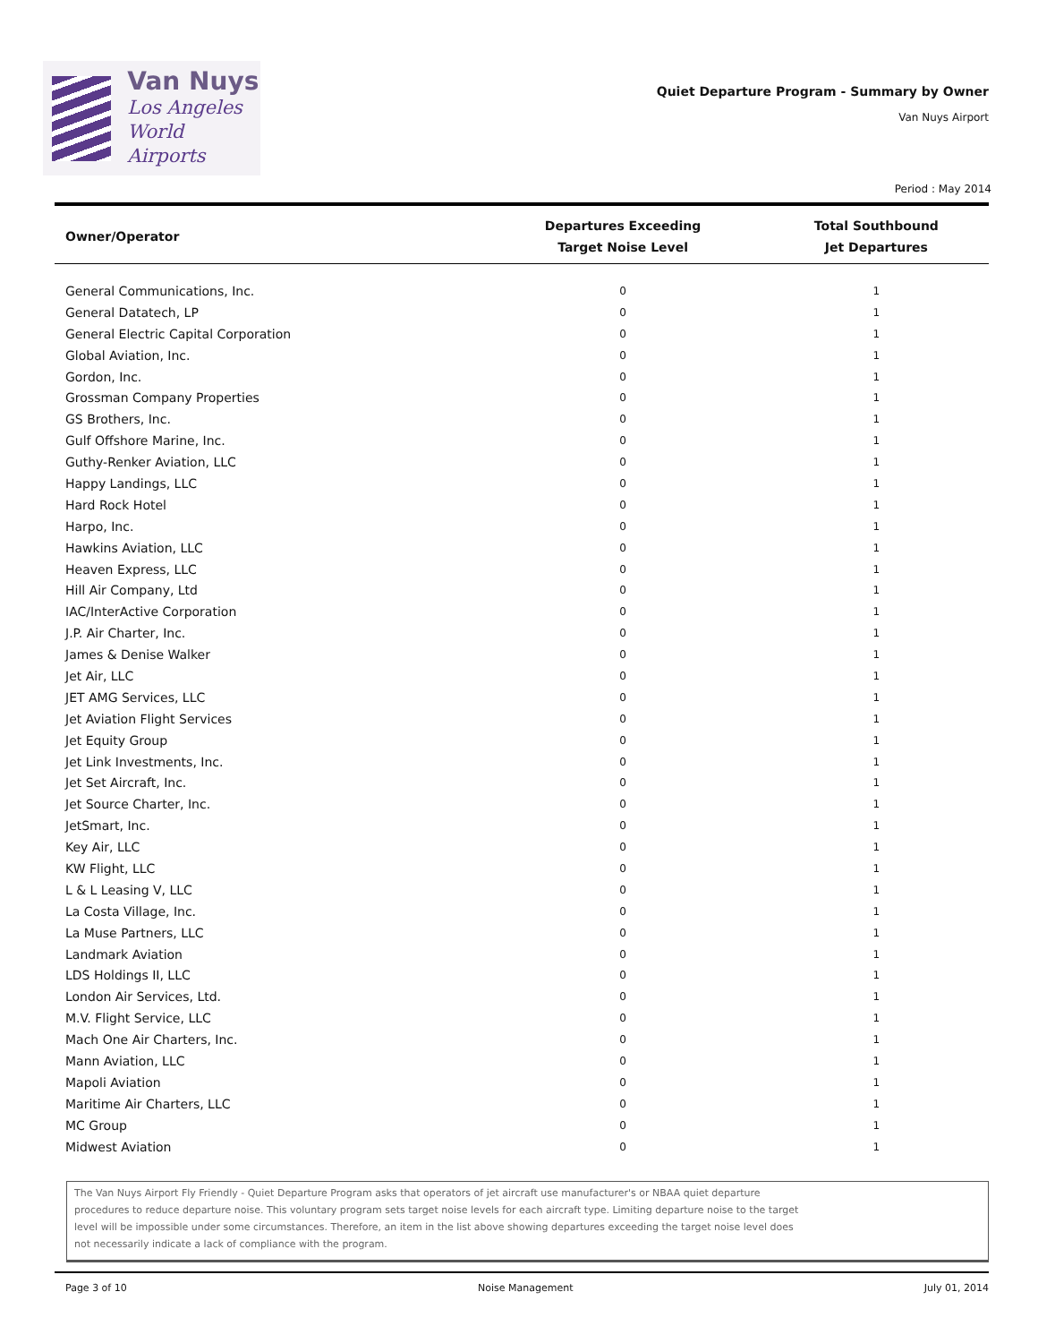Van Nuys
Los Angeles
World Airports
Quiet Departure Program - Summary by Owner
Van Nuys Airport
Period : May 2014
| Owner/Operator | Departures Exceeding Target Noise Level | Total Southbound Jet Departures |
| --- | --- | --- |
| General Communications, Inc. | 0 | 1 |
| General Datatech, LP | 0 | 1 |
| General Electric Capital Corporation | 0 | 1 |
| Global Aviation, Inc. | 0 | 1 |
| Gordon, Inc. | 0 | 1 |
| Grossman Company Properties | 0 | 1 |
| GS Brothers, Inc. | 0 | 1 |
| Gulf Offshore Marine, Inc. | 0 | 1 |
| Guthy-Renker Aviation, LLC | 0 | 1 |
| Happy Landings, LLC | 0 | 1 |
| Hard Rock Hotel | 0 | 1 |
| Harpo, Inc. | 0 | 1 |
| Hawkins Aviation, LLC | 0 | 1 |
| Heaven Express, LLC | 0 | 1 |
| Hill Air Company, Ltd | 0 | 1 |
| IAC/InterActive Corporation | 0 | 1 |
| J.P. Air Charter, Inc. | 0 | 1 |
| James & Denise Walker | 0 | 1 |
| Jet Air, LLC | 0 | 1 |
| JET AMG Services, LLC | 0 | 1 |
| Jet Aviation Flight Services | 0 | 1 |
| Jet Equity Group | 0 | 1 |
| Jet Link Investments, Inc. | 0 | 1 |
| Jet Set Aircraft, Inc. | 0 | 1 |
| Jet Source Charter, Inc. | 0 | 1 |
| JetSmart, Inc. | 0 | 1 |
| Key Air, LLC | 0 | 1 |
| KW Flight, LLC | 0 | 1 |
| L & L Leasing V, LLC | 0 | 1 |
| La Costa Village, Inc. | 0 | 1 |
| La Muse Partners, LLC | 0 | 1 |
| Landmark Aviation | 0 | 1 |
| LDS Holdings II, LLC | 0 | 1 |
| London Air Services, Ltd. | 0 | 1 |
| M.V. Flight Service, LLC | 0 | 1 |
| Mach One Air Charters, Inc. | 0 | 1 |
| Mann Aviation, LLC | 0 | 1 |
| Mapoli Aviation | 0 | 1 |
| Maritime Air Charters, LLC | 0 | 1 |
| MC Group | 0 | 1 |
| Midwest Aviation | 0 | 1 |
The Van Nuys Airport Fly Friendly - Quiet Departure Program asks that operators of jet aircraft use manufacturer's or NBAA quiet departure
procedures to reduce departure noise. This voluntary program sets target noise levels for each aircraft type. Limiting departure noise to the target
level will be impossible under some circumstances. Therefore, an item in the list above showing departures exceeding the target noise level does
not necessarily indicate a lack of compliance with the program.
Page 3 of 10 Noise Management July 01, 2014